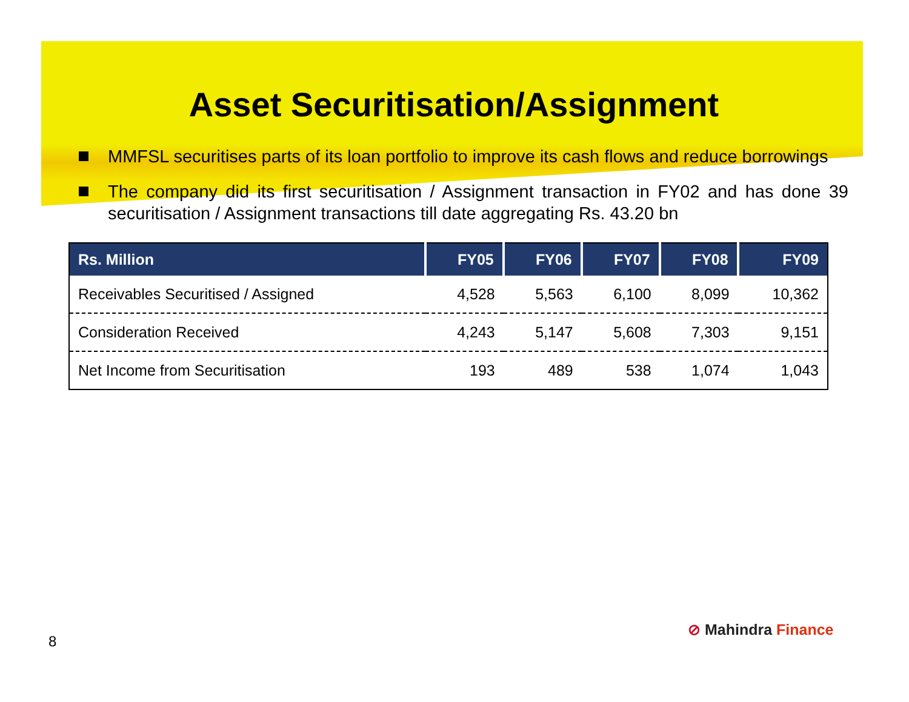Asset Securitisation/Assignment
MMFSL securitises parts of its loan portfolio to improve its cash flows and reduce borrowings
The company did its first securitisation / Assignment transaction in FY02 and has done 39 securitisation / Assignment transactions till date aggregating Rs. 43.20 bn
| Rs. Million | FY05 | FY06 | FY07 | FY08 | FY09 |
| --- | --- | --- | --- | --- | --- |
| Receivables Securitised / Assigned | 4,528 | 5,563 | 6,100 | 8,099 | 10,362 |
| Consideration Received | 4,243 | 5,147 | 5,608 | 7,303 | 9,151 |
| Net Income from Securitisation | 193 | 489 | 538 | 1,074 | 1,043 |
⊘ Mahindra Finance
8